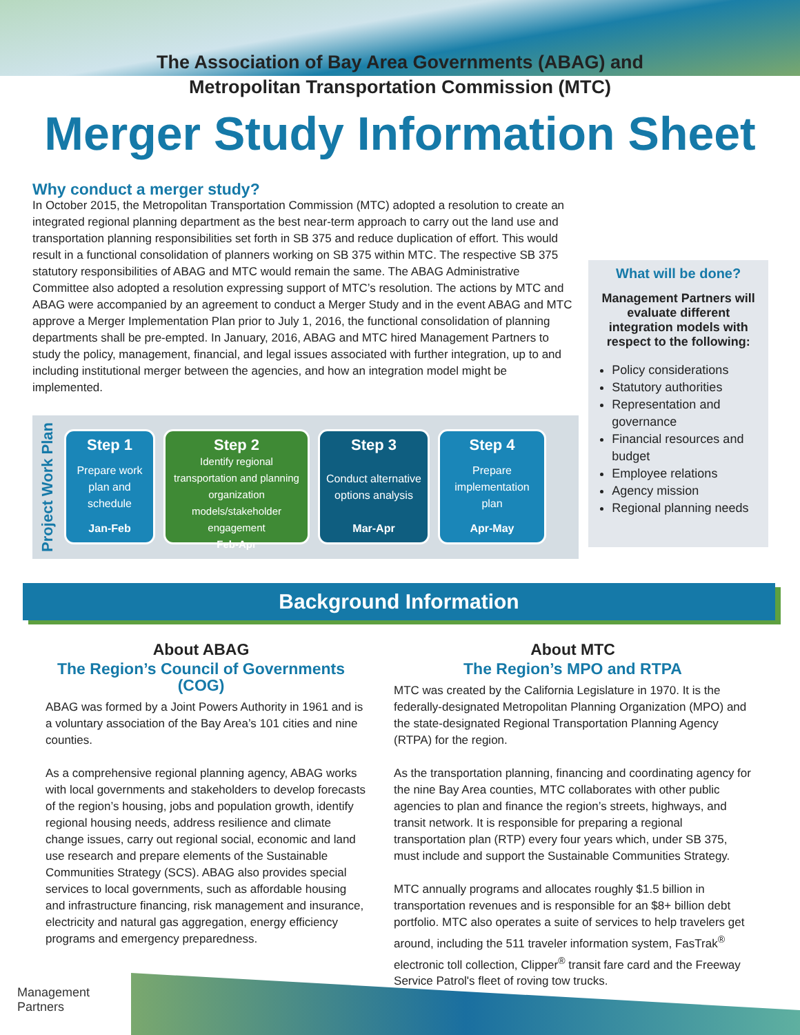The Association of Bay Area Governments (ABAG) and
Metropolitan Transportation Commission (MTC)
Merger Study Information Sheet
Why conduct a merger study?
In October 2015, the Metropolitan Transportation Commission (MTC) adopted a resolution to create an integrated regional planning department as the best near-term approach to carry out the land use and transportation planning responsibilities set forth in SB 375 and reduce duplication of effort. This would result in a functional consolidation of planners working on SB 375 within MTC. The respective SB 375 statutory responsibilities of ABAG and MTC would remain the same. The ABAG Administrative Committee also adopted a resolution expressing support of MTC’s resolution. The actions by MTC and ABAG were accompanied by an agreement to conduct a Merger Study and in the event ABAG and MTC approve a Merger Implementation Plan prior to July 1, 2016, the functional consolidation of planning departments shall be pre-empted. In January, 2016, ABAG and MTC hired Management Partners to study the policy, management, financial, and legal issues associated with further integration, up to and including institutional merger between the agencies, and how an integration model might be implemented.
Project Work Plan
Step 1
Prepare work plan and schedule
Jan-Feb
Step 2
Identify regional transportation and planning organization models/stakeholder engagement
Feb-Apr
Step 3
Conduct alternative options analysis
Mar-Apr
Step 4
Prepare implementation plan
Apr-May
What will be done?
Management Partners will evaluate different integration models with respect to the following:
Policy considerations
Statutory authorities
Representation and governance
Financial resources and budget
Employee relations
Agency mission
Regional planning needs
Background Information
About ABAG
The Region’s Council of Governments (COG)
ABAG was formed by a Joint Powers Authority in 1961 and is a voluntary association of the Bay Area’s 101 cities and nine counties.
As a comprehensive regional planning agency, ABAG works with local governments and stakeholders to develop forecasts of the region’s housing, jobs and population growth, identify regional housing needs, address resilience and climate change issues, carry out regional social, economic and land use research and prepare elements of the Sustainable Communities Strategy (SCS). ABAG also provides special services to local governments, such as affordable housing and infrastructure financing, risk management and insurance, electricity and natural gas aggregation, energy efficiency programs and emergency preparedness.
About MTC
The Region’s MPO and RTPA
MTC was created by the California Legislature in 1970. It is the federally-designated Metropolitan Planning Organization (MPO) and the state-designated Regional Transportation Planning Agency (RTPA) for the region.
As the transportation planning, financing and coordinating agency for the nine Bay Area counties, MTC collaborates with other public agencies to plan and finance the region’s streets, highways, and transit network. It is responsible for preparing a regional transportation plan (RTP) every four years which, under SB 375, must include and support the Sustainable Communities Strategy.
MTC annually programs and allocates roughly $1.5 billion in transportation revenues and is responsible for an $8+ billion debt portfolio. MTC also operates a suite of services to help travelers get around, including the 511 traveler information system, FasTrak<sup>®</sup> electronic toll collection, Clipper<sup>®</sup> transit fare card and the Freeway Service Patrol's fleet of roving tow trucks.
Management
Partners